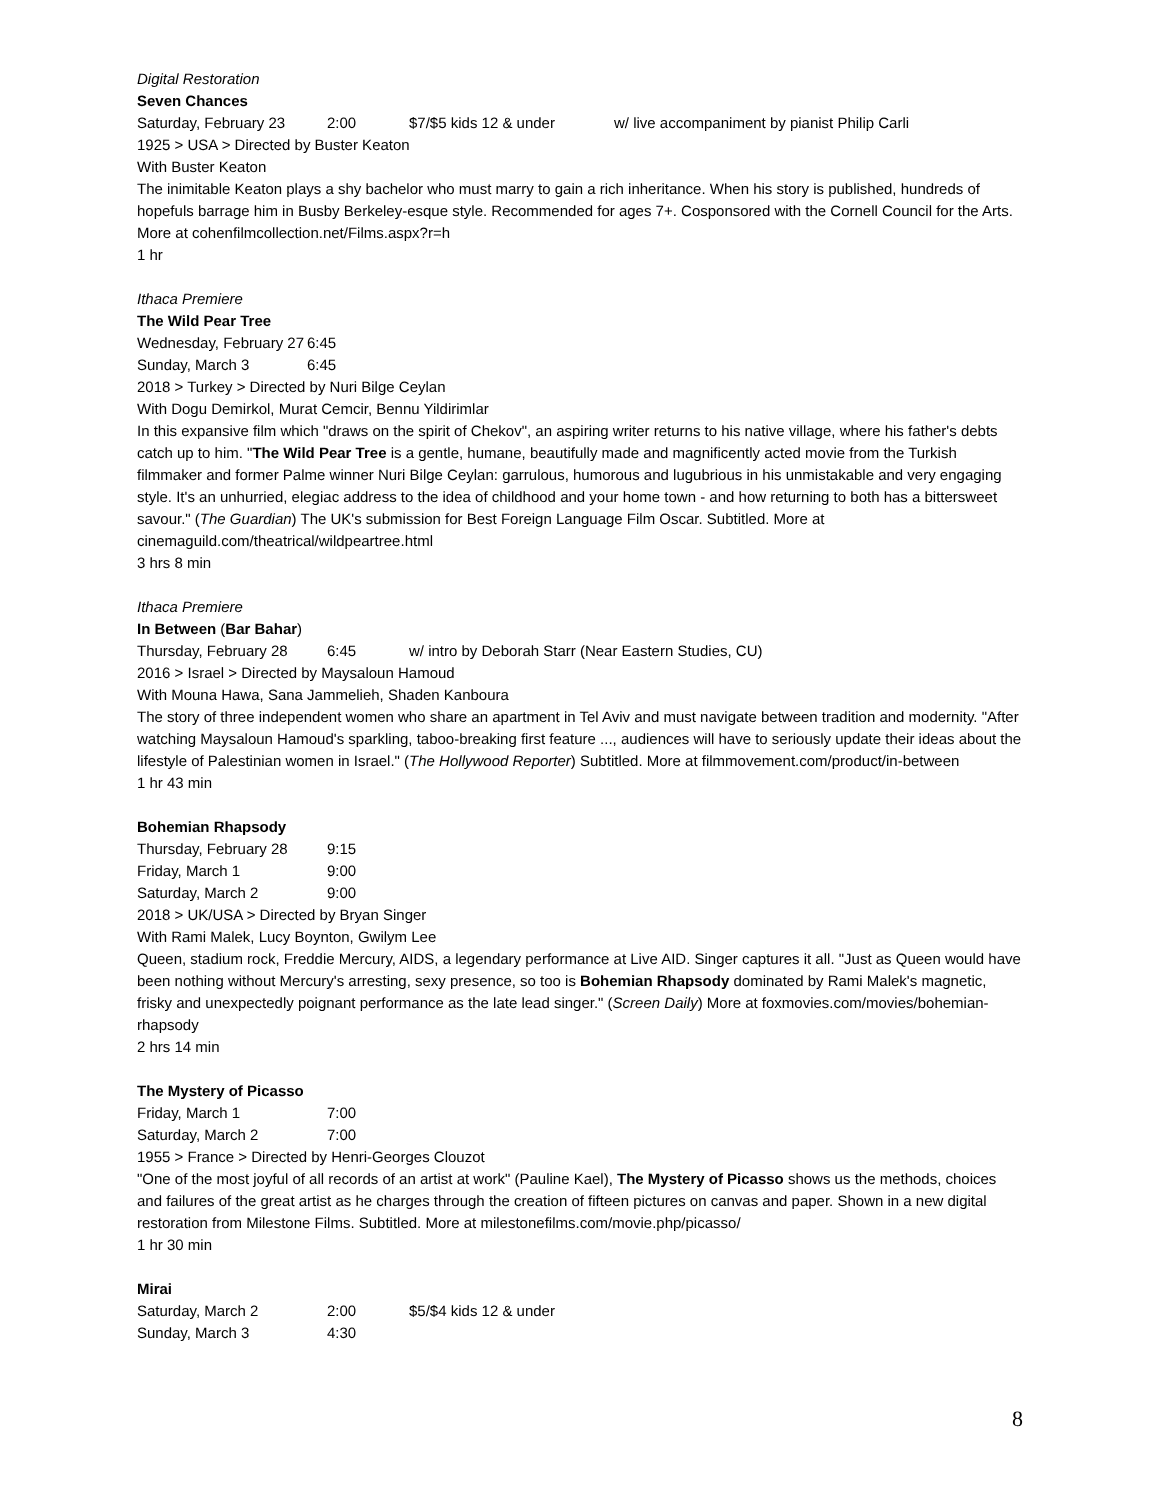Digital Restoration
Seven Chances
Saturday, February 23 2:00 $7/$5 kids 12 & under w/ live accompaniment by pianist Philip Carli
1925 > USA > Directed by Buster Keaton
With Buster Keaton
The inimitable Keaton plays a shy bachelor who must marry to gain a rich inheritance. When his story is published, hundreds of hopefuls barrage him in Busby Berkeley-esque style. Recommended for ages 7+. Cosponsored with the Cornell Council for the Arts. More at cohenfilmcollection.net/Films.aspx?r=h
1 hr
Ithaca Premiere
The Wild Pear Tree
Wednesday, February 27 6:45
Sunday, March 3 6:45
2018 > Turkey > Directed by Nuri Bilge Ceylan
With Dogu Demirkol, Murat Cemcir, Bennu Yildirimlar
In this expansive film which "draws on the spirit of Chekov", an aspiring writer returns to his native village, where his father's debts catch up to him. "The Wild Pear Tree is a gentle, humane, beautifully made and magnificently acted movie from the Turkish filmmaker and former Palme winner Nuri Bilge Ceylan: garrulous, humorous and lugubrious in his unmistakable and very engaging style. It's an unhurried, elegiac address to the idea of childhood and your home town - and how returning to both has a bittersweet savour." (The Guardian) The UK's submission for Best Foreign Language Film Oscar. Subtitled. More at cinemaguild.com/theatrical/wildpeartree.html
3 hrs 8 min
Ithaca Premiere
In Between (Bar Bahar)
Thursday, February 28 6:45 w/ intro by Deborah Starr (Near Eastern Studies, CU)
2016 > Israel > Directed by Maysaloun Hamoud
With Mouna Hawa, Sana Jammelieh, Shaden Kanboura
The story of three independent women who share an apartment in Tel Aviv and must navigate between tradition and modernity. "After watching Maysaloun Hamoud's sparkling, taboo-breaking first feature ..., audiences will have to seriously update their ideas about the lifestyle of Palestinian women in Israel." (The Hollywood Reporter) Subtitled. More at filmmovement.com/product/in-between
1 hr 43 min
Bohemian Rhapsody
Thursday, February 28 9:15
Friday, March 1 9:00
Saturday, March 2 9:00
2018 > UK/USA > Directed by Bryan Singer
With Rami Malek, Lucy Boynton, Gwilym Lee
Queen, stadium rock, Freddie Mercury, AIDS, a legendary performance at Live AID. Singer captures it all. "Just as Queen would have been nothing without Mercury's arresting, sexy presence, so too is Bohemian Rhapsody dominated by Rami Malek's magnetic, frisky and unexpectedly poignant performance as the late lead singer." (Screen Daily) More at foxmovies.com/movies/bohemian-rhapsody
2 hrs 14 min
The Mystery of Picasso
Friday, March 1 7:00
Saturday, March 2 7:00
1955 > France > Directed by Henri-Georges Clouzot
"One of the most joyful of all records of an artist at work" (Pauline Kael), The Mystery of Picasso shows us the methods, choices and failures of the great artist as he charges through the creation of fifteen pictures on canvas and paper. Shown in a new digital restoration from Milestone Films. Subtitled. More at milestonefilms.com/movie.php/picasso/
1 hr 30 min
Mirai
Saturday, March 2 2:00 $5/$4 kids 12 & under
Sunday, March 3 4:30
8